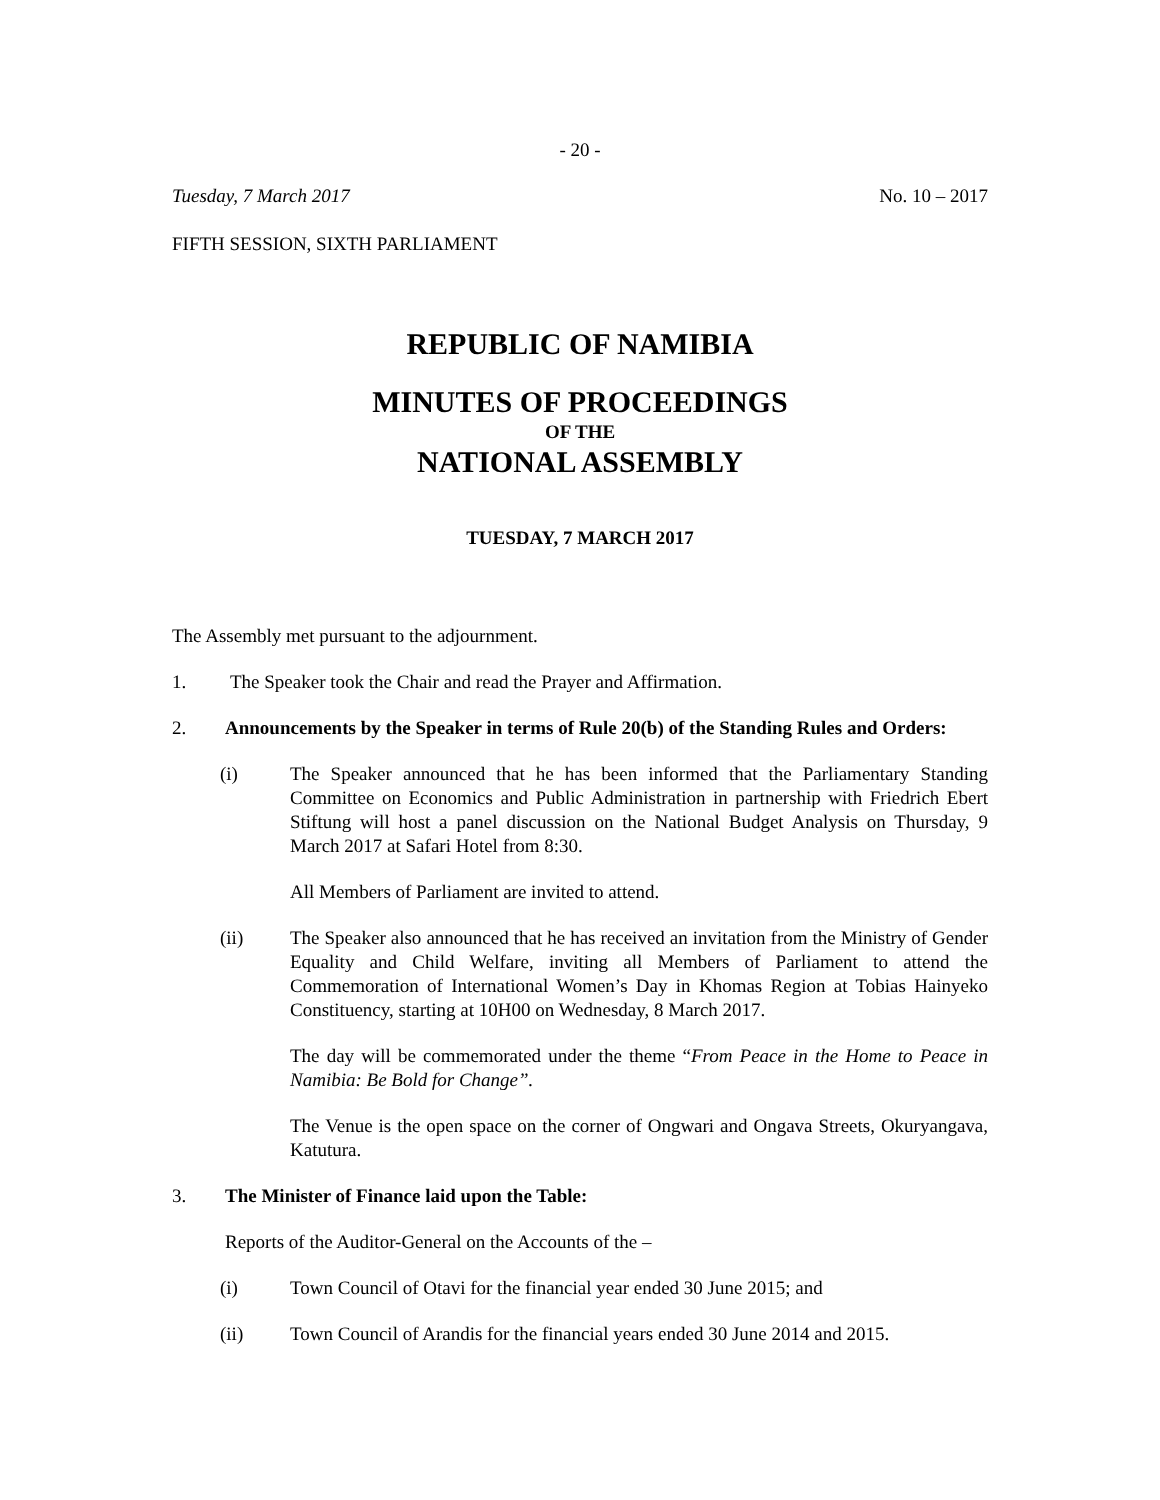- 20 -
Tuesday, 7 March 2017 No. 10 – 2017
FIFTH SESSION, SIXTH PARLIAMENT
REPUBLIC OF NAMIBIA
MINUTES OF PROCEEDINGS
OF THE
NATIONAL ASSEMBLY
TUESDAY, 7 MARCH 2017
The Assembly met pursuant to the adjournment.
1. The Speaker took the Chair and read the Prayer and Affirmation.
2. Announcements by the Speaker in terms of Rule 20(b) of the Standing Rules and Orders:
(i) The Speaker announced that he has been informed that the Parliamentary Standing Committee on Economics and Public Administration in partnership with Friedrich Ebert Stiftung will host a panel discussion on the National Budget Analysis on Thursday, 9 March 2017 at Safari Hotel from 8:30.
All Members of Parliament are invited to attend.
(ii) The Speaker also announced that he has received an invitation from the Ministry of Gender Equality and Child Welfare, inviting all Members of Parliament to attend the Commemoration of International Women’s Day in Khomas Region at Tobias Hainyeko Constituency, starting at 10H00 on Wednesday, 8 March 2017.
The day will be commemorated under the theme “From Peace in the Home to Peace in Namibia: Be Bold for Change”.
The Venue is the open space on the corner of Ongwari and Ongava Streets, Okuryangava, Katutura.
3. The Minister of Finance laid upon the Table:
Reports of the Auditor-General on the Accounts of the –
(i) Town Council of Otavi for the financial year ended 30 June 2015; and
(ii) Town Council of Arandis for the financial years ended 30 June 2014 and 2015.